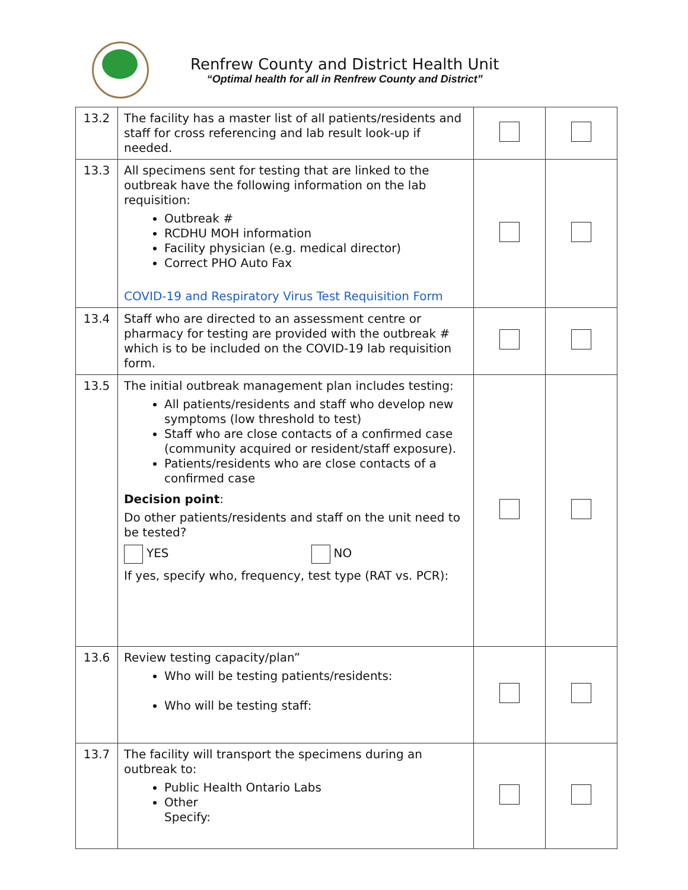Renfrew County and District Health Unit
“Optimal health for all in Renfrew County and District”
| 13.2 | The facility has a master list of all patients/residents and staff for cross referencing and lab result look-up if needed. | | |
| 13.3 | All specimens sent for testing that are linked to the outbreak have the following information on the lab requisition: Outbreak # RCDHU MOH information Facility physician (e.g. medical director) Correct PHO Auto Fax COVID-19 and Respiratory Virus Test Requisition Form | | |
| 13.4 | Staff who are directed to an assessment centre or pharmacy for testing are provided with the outbreak # which is to be included on the COVID-19 lab requisition form. | | |
| 13.5 | The initial outbreak management plan includes testing: All patients/residents and staff who develop new symptoms (low threshold to test) Staff who are close contacts of a confirmed case (community acquired or resident/staff exposure). Patients/residents who are close contacts of a confirmed case Decision point : Do other patients/residents and staff on the unit need to be tested? YES NO If yes, specify who, frequency, test type (RAT vs. PCR): | | |
| 13.6 | Review testing capacity/plan” Who will be testing patients/residents: Who will be testing staff: | | |
| 13.7 | The facility will transport the specimens during an outbreak to: Public Health Ontario Labs Other Specify: | | |